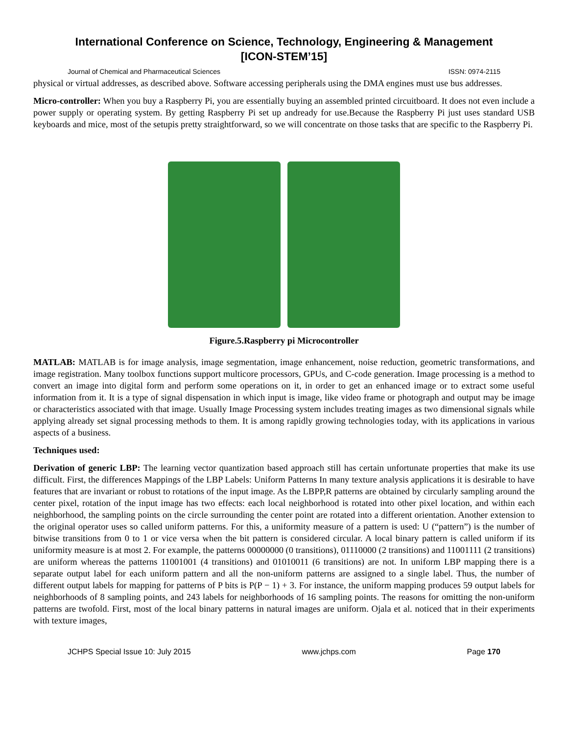International Conference on Science, Technology, Engineering & Management
[ICON-STEM’15]
Journal of Chemical and Pharmaceutical Sciences ISSN: 0974-2115
physical or virtual addresses, as described above. Software accessing peripherals using the DMA engines must use bus addresses.
Micro-controller: When you buy a Raspberry Pi, you are essentially buying an assembled printed circuitboard. It does not even include a power supply or operating system. By getting Raspberry Pi set up andready for use.Because the Raspberry Pi just uses standard USB keyboards and mice, most of the setupis pretty straightforward, so we will concentrate on those tasks that are specific to the Raspberry Pi.
Figure.5.Raspberry pi Microcontroller
MATLAB: MATLAB is for image analysis, image segmentation, image enhancement, noise reduction, geometric transformations, and image registration. Many toolbox functions support multicore processors, GPUs, and C-code generation. Image processing is a method to convert an image into digital form and perform some operations on it, in order to get an enhanced image or to extract some useful information from it. It is a type of signal dispensation in which input is image, like video frame or photograph and output may be image or characteristics associated with that image. Usually Image Processing system includes treating images as two dimensional signals while applying already set signal processing methods to them. It is among rapidly growing technologies today, with its applications in various aspects of a business.
Techniques used:
Derivation of generic LBP: The learning vector quantization based approach still has certain unfortunate properties that make its use difficult. First, the differences Mappings of the LBP Labels: Uniform Patterns In many texture analysis applications it is desirable to have features that are invariant or robust to rotations of the input image. As the LBPP,R patterns are obtained by circularly sampling around the center pixel, rotation of the input image has two effects: each local neighborhood is rotated into other pixel location, and within each neighborhood, the sampling points on the circle surrounding the center point are rotated into a different orientation. Another extension to the original operator uses so called uniform patterns. For this, a uniformity measure of a pattern is used: U (“pattern”) is the number of bitwise transitions from 0 to 1 or vice versa when the bit pattern is considered circular. A local binary pattern is called uniform if its uniformity measure is at most 2. For example, the patterns 00000000 (0 transitions), 01110000 (2 transitions) and 11001111 (2 transitions) are uniform whereas the patterns 11001001 (4 transitions) and 01010011 (6 transitions) are not. In uniform LBP mapping there is a separate output label for each uniform pattern and all the non-uniform patterns are assigned to a single label. Thus, the number of different output labels for mapping for patterns of P bits is P(P − 1) + 3. For instance, the uniform mapping produces 59 output labels for neighborhoods of 8 sampling points, and 243 labels for neighborhoods of 16 sampling points. The reasons for omitting the non-uniform patterns are twofold. First, most of the local binary patterns in natural images are uniform. Ojala et al. noticed that in their experiments with texture images,
JCHPS Special Issue 10: July 2015 www.jchps.com Page 170